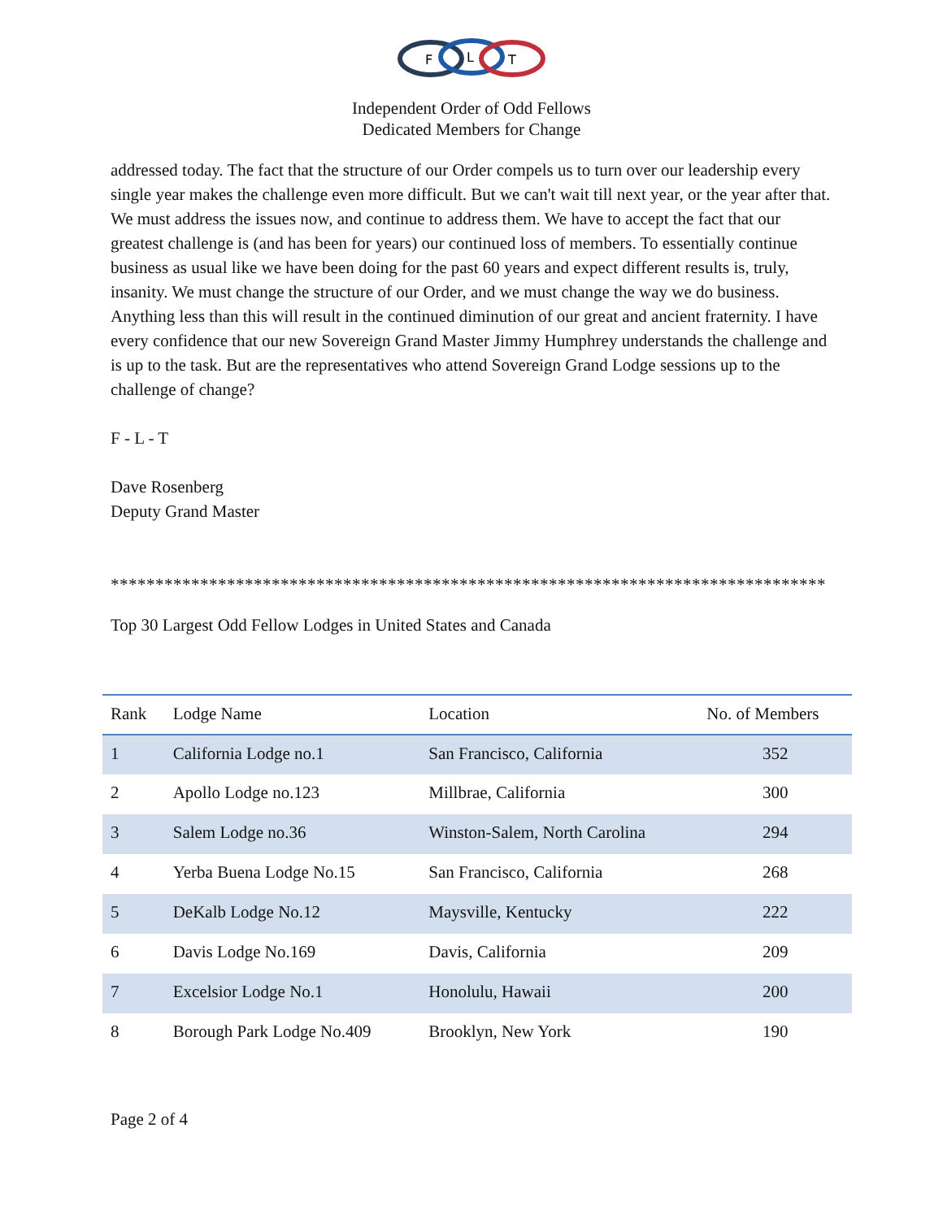F
L
T
Independent Order of Odd Fellows
Dedicated Members for Change
addressed today. The fact that the structure of our Order compels us to turn over our leadership every single year makes the challenge even more difficult. But we can't wait till next year, or the year after that. We must address the issues now, and continue to address them. We have to accept the fact that our greatest challenge is (and has been for years) our continued loss of members. To essentially continue business as usual like we have been doing for the past 60 years and expect different results is, truly, insanity. We must change the structure of our Order, and we must change the way we do business. Anything less than this will result in the continued diminution of our great and ancient fraternity. I have every confidence that our new Sovereign Grand Master Jimmy Humphrey understands the challenge and is up to the task. But are the representatives who attend Sovereign Grand Lodge sessions up to the challenge of change?
F - L - T
Dave Rosenberg
Deputy Grand Master
********************************************************************************
Top 30 Largest Odd Fellow Lodges in United States and Canada
| Rank | Lodge Name | Location | No. of Members |
| --- | --- | --- | --- |
| 1 | California Lodge no.1 | San Francisco, California | 352 |
| 2 | Apollo Lodge no.123 | Millbrae, California | 300 |
| 3 | Salem Lodge no.36 | Winston-Salem, North Carolina | 294 |
| 4 | Yerba Buena Lodge No.15 | San Francisco, California | 268 |
| 5 | DeKalb Lodge No.12 | Maysville, Kentucky | 222 |
| 6 | Davis Lodge No.169 | Davis, California | 209 |
| 7 | Excelsior Lodge No.1 | Honolulu, Hawaii | 200 |
| 8 | Borough Park Lodge No.409 | Brooklyn, New York | 190 |
Page 2 of 4